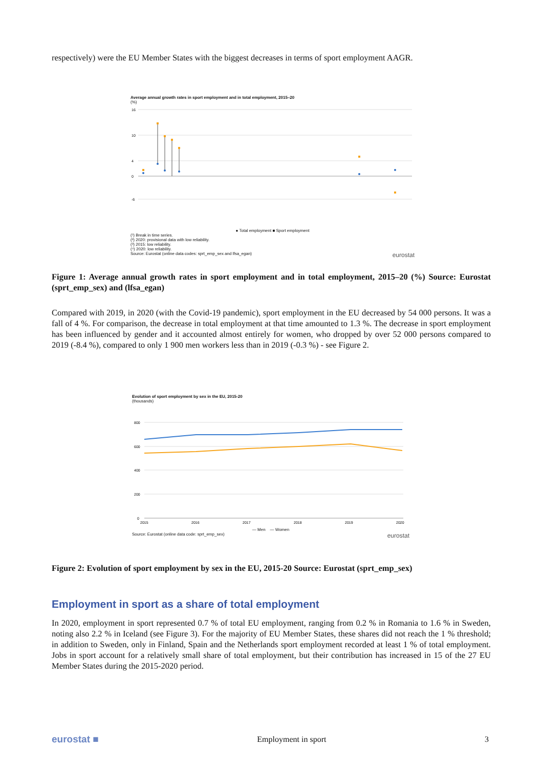respectively) were the EU Member States with the biggest decreases in terms of sport employment AAGR.
Average annual growth rates in sport employment and in total employment, 2015–20
(%)
16
10
4
0
-6
● Total employment ■ Sport employment
(¹) Break in time series.
(²) 2020: provisional data with low reliability.
(³) 2015: low reliability.
(⁴) 2020: low reliability.
Source: Eurostat (online data codes: sprt_emp_sex and lfsa_egan) eurostat
Figure 1: Average annual growth rates in sport employment and in total employment, 2015–20 (%) Source: Eurostat (sprt_emp_sex) and (lfsa_egan)
Compared with 2019, in 2020 (with the Covid-19 pandemic), sport employment in the EU decreased by 54 000 persons. It was a fall of 4 %. For comparison, the decrease in total employment at that time amounted to 1.3 %. The decrease in sport employment has been influenced by gender and it accounted almost entirely for women, who dropped by over 52 000 persons compared to 2019 (-8.4 %), compared to only 1 900 men workers less than in 2019 (-0.3 %) - see Figure 2.
Evolution of sport employment by sex in the EU, 2015-20
(thousands)
800
600
400
200
0
2015
2016
2017
2018
2019
2020
— Men — Women
Source: Eurostat (online data code: sprt_emp_sex) eurostat
Figure 2: Evolution of sport employment by sex in the EU, 2015-20 Source: Eurostat (sprt_emp_sex)
Employment in sport as a share of total employment
In 2020, employment in sport represented 0.7 % of total EU employment, ranging from 0.2 % in Romania to 1.6 % in Sweden, noting also 2.2 % in Iceland (see Figure 3). For the majority of EU Member States, these shares did not reach the 1 % threshold; in addition to Sweden, only in Finland, Spain and the Netherlands sport employment recorded at least 1 % of total employment. Jobs in sport account for a relatively small share of total employment, but their contribution has increased in 15 of the 27 EU Member States during the 2015-2020 period.
eurostat ■ Employment in sport 3